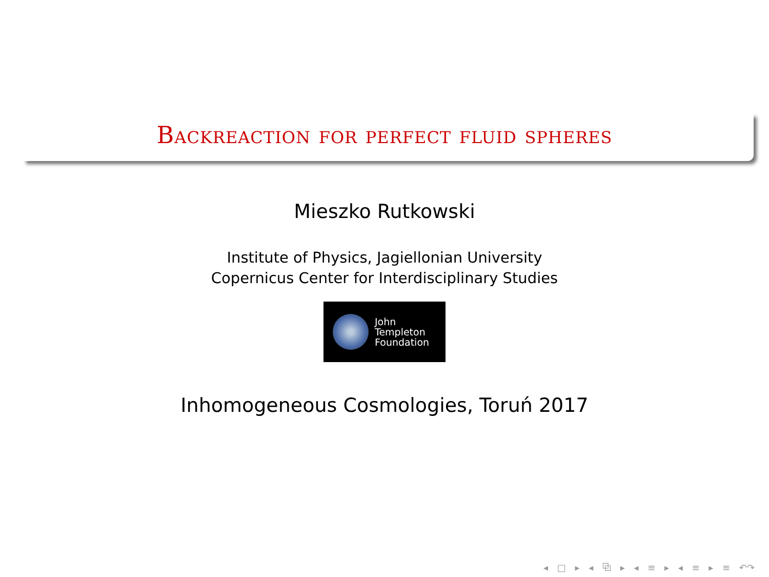Backreaction for perfect fluid spheres
Mieszko Rutkowski
Institute of Physics, Jagiellonian University
Copernicus Center for Interdisciplinary Studies
John
Templeton
Foundation
Inhomogeneous Cosmologies, Toruń 2017
◂ □ ▸ ◂ ⧉ ▸ ◂ ≡ ▸ ◂ ≡ ▸ ≡ ↶↷